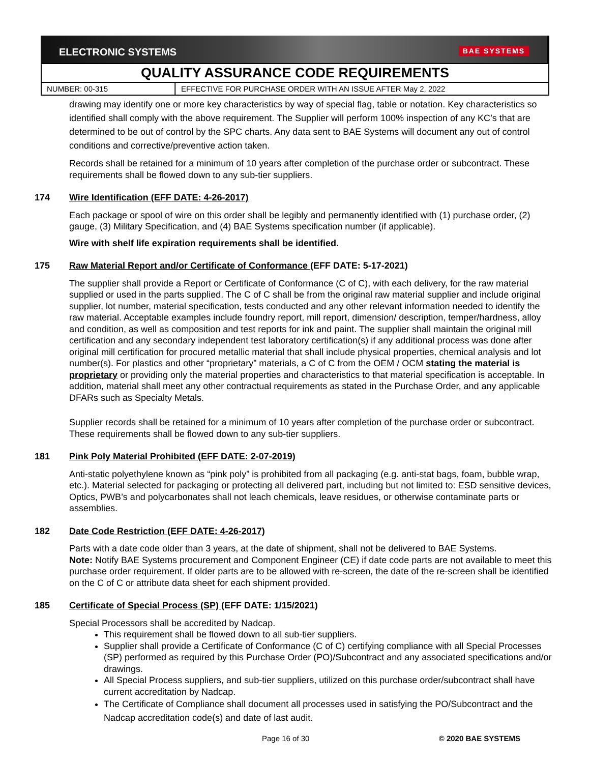ELECTRONIC SYSTEMS BAE SYSTEMS
QUALITY ASSURANCE CODE REQUIREMENTS
NUMBER: 00-315 EFFECTIVE FOR PURCHASE ORDER WITH AN ISSUE AFTER May 2, 2022
drawing may identify one or more key characteristics by way of special flag, table or notation. Key characteristics so identified shall comply with the above requirement. The Supplier will perform 100% inspection of any KC’s that are determined to be out of control by the SPC charts. Any data sent to BAE Systems will document any out of control conditions and corrective/preventive action taken.
Records shall be retained for a minimum of 10 years after completion of the purchase order or subcontract. These requirements shall be flowed down to any sub-tier suppliers.
174 Wire Identification (EFF DATE: 4-26-2017)
Each package or spool of wire on this order shall be legibly and permanently identified with (1) purchase order, (2) gauge, (3) Military Specification, and (4) BAE Systems specification number (if applicable).
Wire with shelf life expiration requirements shall be identified.
175 Raw Material Report and/or Certificate of Conformance (EFF DATE: 5-17-2021)
The supplier shall provide a Report or Certificate of Conformance (C of C), with each delivery, for the raw material supplied or used in the parts supplied. The C of C shall be from the original raw material supplier and include original supplier, lot number, material specification, tests conducted and any other relevant information needed to identify the raw material. Acceptable examples include foundry report, mill report, dimension/ description, temper/hardness, alloy and condition, as well as composition and test reports for ink and paint. The supplier shall maintain the original mill certification and any secondary independent test laboratory certification(s) if any additional process was done after original mill certification for procured metallic material that shall include physical properties, chemical analysis and lot number(s). For plastics and other “proprietary” materials, a C of C from the OEM / OCM stating the material is proprietary or providing only the material properties and characteristics to that material specification is acceptable. In addition, material shall meet any other contractual requirements as stated in the Purchase Order, and any applicable DFARs such as Specialty Metals.
Supplier records shall be retained for a minimum of 10 years after completion of the purchase order or subcontract. These requirements shall be flowed down to any sub-tier suppliers.
181 Pink Poly Material Prohibited (EFF DATE: 2-07-2019)
Anti-static polyethylene known as “pink poly” is prohibited from all packaging (e.g. anti-stat bags, foam, bubble wrap, etc.). Material selected for packaging or protecting all delivered part, including but not limited to: ESD sensitive devices, Optics, PWB’s and polycarbonates shall not leach chemicals, leave residues, or otherwise contaminate parts or assemblies.
182 Date Code Restriction (EFF DATE: 4-26-2017)
Parts with a date code older than 3 years, at the date of shipment, shall not be delivered to BAE Systems.
Note: Notify BAE Systems procurement and Component Engineer (CE) if date code parts are not available to meet this purchase order requirement. If older parts are to be allowed with re-screen, the date of the re-screen shall be identified on the C of C or attribute data sheet for each shipment provided.
185 Certificate of Special Process (SP) (EFF DATE: 1/15/2021)
Special Processors shall be accredited by Nadcap.
This requirement shall be flowed down to all sub-tier suppliers.
Supplier shall provide a Certificate of Conformance (C of C) certifying compliance with all Special Processes (SP) performed as required by this Purchase Order (PO)/Subcontract and any associated specifications and/or drawings.
All Special Process suppliers, and sub-tier suppliers, utilized on this purchase order/subcontract shall have current accreditation by Nadcap.
The Certificate of Compliance shall document all processes used in satisfying the PO/Subcontract and the Nadcap accreditation code(s) and date of last audit.
Page 16 of 30 © 2020 BAE SYSTEMS